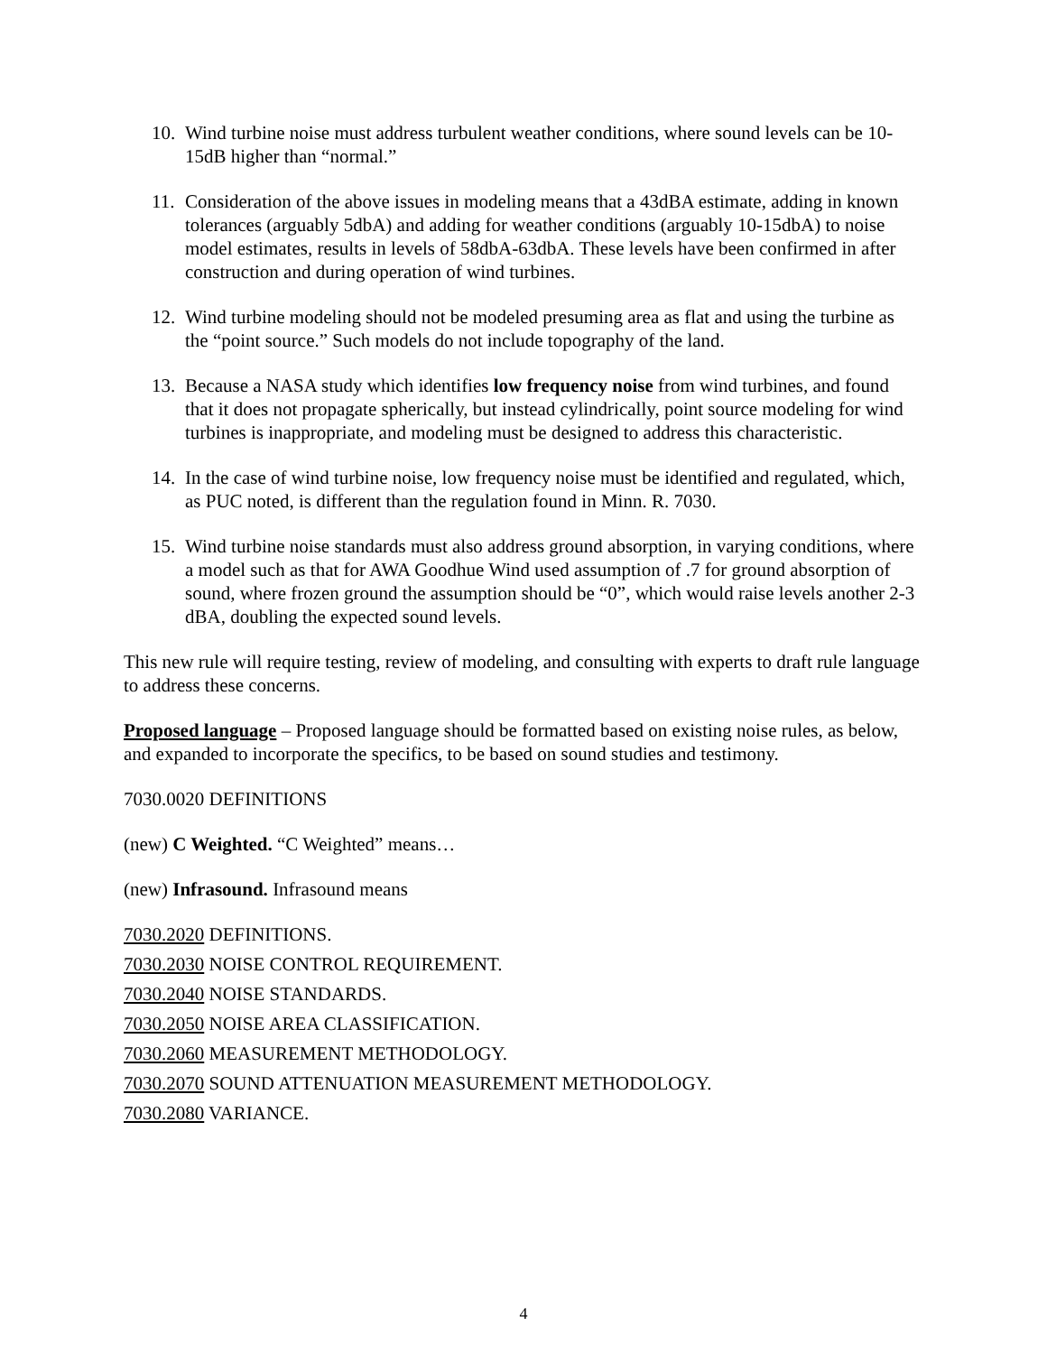10. Wind turbine noise must address turbulent weather conditions, where sound levels can be 10-15dB higher than “normal.”
11. Consideration of the above issues in modeling means that a 43dBA estimate, adding in known tolerances (arguably 5dbA) and adding for weather conditions (arguably 10-15dbA) to noise model estimates, results in levels of 58dbA-63dbA. These levels have been confirmed in after construction and during operation of wind turbines.
12. Wind turbine modeling should not be modeled presuming area as flat and using the turbine as the “point source.” Such models do not include topography of the land.
13. Because a NASA study which identifies low frequency noise from wind turbines, and found that it does not propagate spherically, but instead cylindrically, point source modeling for wind turbines is inappropriate, and modeling must be designed to address this characteristic.
14. In the case of wind turbine noise, low frequency noise must be identified and regulated, which, as PUC noted, is different than the regulation found in Minn. R. 7030.
15. Wind turbine noise standards must also address ground absorption, in varying conditions, where a model such as that for AWA Goodhue Wind used assumption of .7 for ground absorption of sound, where frozen ground the assumption should be “0”, which would raise levels another 2-3 dBA, doubling the expected sound levels.
This new rule will require testing, review of modeling, and consulting with experts to draft rule language to address these concerns.
Proposed language – Proposed language should be formatted based on existing noise rules, as below, and expanded to incorporate the specifics, to be based on sound studies and testimony.
7030.0020 DEFINITIONS
(new) C Weighted. “C Weighted” means…
(new) Infrasound. Infrasound means
7030.2020 DEFINITIONS.
7030.2030 NOISE CONTROL REQUIREMENT.
7030.2040 NOISE STANDARDS.
7030.2050 NOISE AREA CLASSIFICATION.
7030.2060 MEASUREMENT METHODOLOGY.
7030.2070 SOUND ATTENUATION MEASUREMENT METHODOLOGY.
7030.2080 VARIANCE.
4